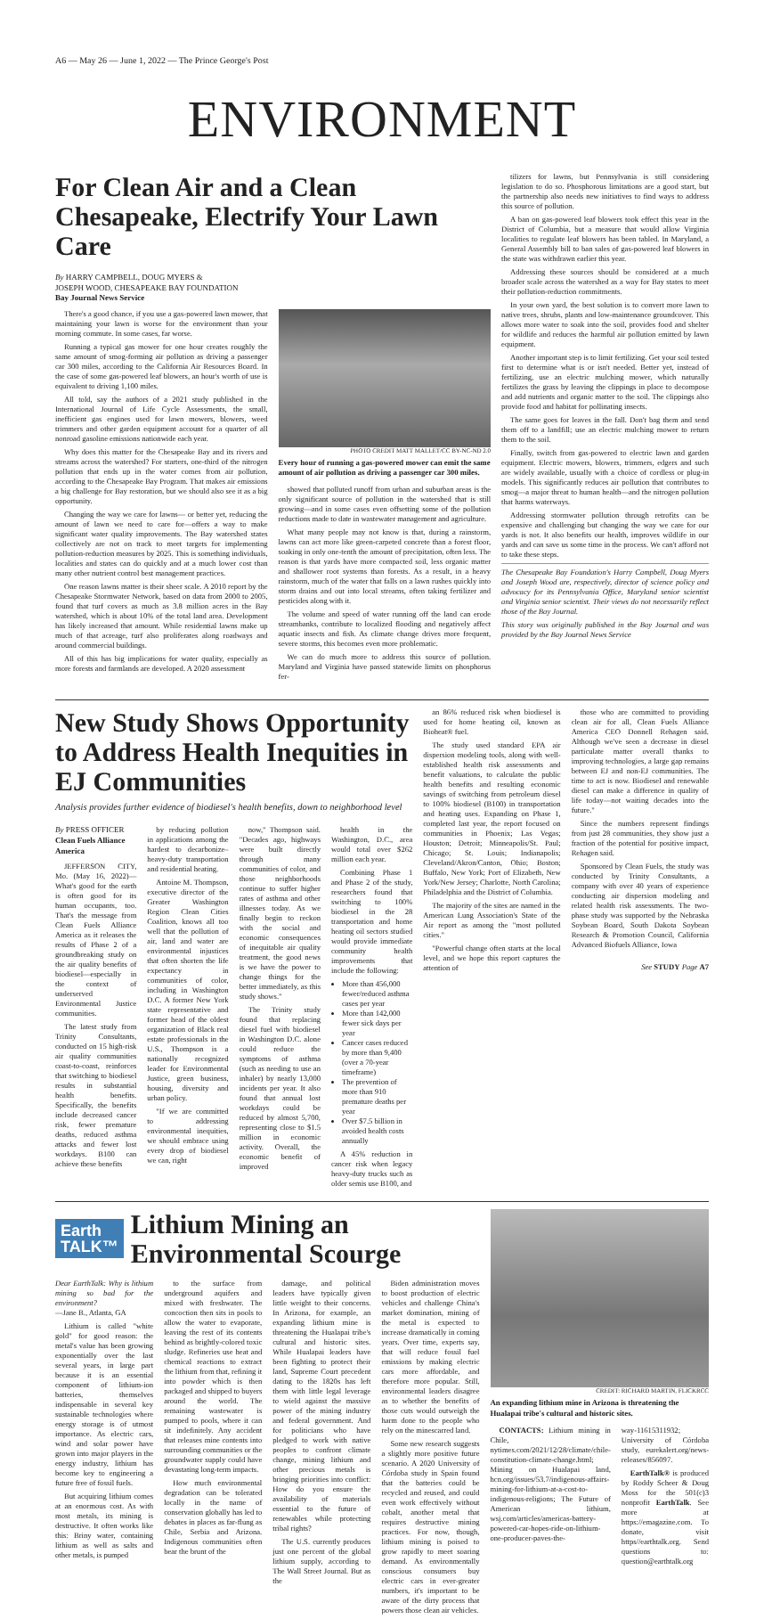A6 — May 26 — June 1, 2022 — The Prince George's Post
ENVIRONMENT
For Clean Air and a Clean Chesapeake, Electrify Your Lawn Care
By HARRY CAMPBELL, DOUG MYERS &
JOSEPH WOOD, CHESAPEAKE BAY FOUNDATION
Bay Journal News Service
There's a good chance, if you use a gas-powered lawn mower, that maintaining your lawn is worse for the environment than your morning commute. In some cases, far worse.
Running a typical gas mower for one hour creates roughly the same amount of smog-forming air pollution as driving a passenger car 300 miles, according to the California Air Resources Board. In the case of some gas-powered leaf blowers, an hour's worth of use is equivalent to driving 1,100 miles.
All told, say the authors of a 2021 study published in the International Journal of Life Cycle Assessments, the small, inefficient gas engines used for lawn mowers, blowers, weed trimmers and other garden equipment account for a quarter of all nonroad gasoline emissions nationwide each year.
Why does this matter for the Chesapeake Bay and its rivers and streams across the watershed? For starters, one-third of the nitrogen pollution that ends up in the water comes from air pollution, according to the Chesapeake Bay Program. That makes air emissions a big challenge for Bay restoration, but we should also see it as a big opportunity.
Changing the way we care for lawns— or better yet, reducing the amount of lawn we need to care for—offers a way to make significant water quality improvements. The Bay watershed states collectively are not on track to meet targets for implementing pollution-reduction measures by 2025. This is something individuals, localities and states can do quickly and at a much lower cost than many other nutrient control best management practices.
One reason lawns matter is their sheer scale. A 2010 report by the Chesapeake Stormwater Network, based on data from 2000 to 2005, found that turf covers as much as 3.8 million acres in the Bay watershed, which is about 10% of the total land area. Development has likely increased that amount. While residential lawns make up much of that acreage, turf also proliferates along roadways and around commercial buildings.
All of this has big implications for water quality, especially as more forests and farmlands are developed. A 2020 assessment
PHOTO CREDIT MATT MALLET/CC BY-NC-ND 2.0
Every hour of running a gas-powered mower can emit the same amount of air pollution as driving a passenger car 300 miles.
showed that polluted runoff from urban and suburban areas is the only significant source of pollution in the watershed that is still growing—and in some cases even offsetting some of the pollution reductions made to date in wastewater management and agriculture.
What many people may not know is that, during a rainstorm, lawns can act more like green-carpeted concrete than a forest floor, soaking in only one-tenth the amount of precipitation, often less. The reason is that yards have more compacted soil, less organic matter and shallower root systems than forests. As a result, in a heavy rainstorm, much of the water that falls on a lawn rushes quickly into storm drains and out into local streams, often taking fertilizer and pesticides along with it.
The volume and speed of water running off the land can erode streambanks, contribute to localized flooding and negatively affect aquatic insects and fish. As climate change drives more frequent, severe storms, this becomes even more problematic.
We can do much more to address this source of pollution. Maryland and Virginia have passed statewide limits on phosphorus fer-
tilizers for lawns, but Pennsylvania is still considering legislation to do so. Phosphorous limitations are a good start, but the partnership also needs new initiatives to find ways to address this source of pollution.
A ban on gas-powered leaf blowers took effect this year in the District of Columbia, but a measure that would allow Virginia localities to regulate leaf blowers has been tabled. In Maryland, a General Assembly bill to ban sales of gas-powered leaf blowers in the state was withdrawn earlier this year.
Addressing these sources should be considered at a much broader scale across the watershed as a way for Bay states to meet their pollution-reduction commitments.
In your own yard, the best solution is to convert more lawn to native trees, shrubs, plants and low-maintenance groundcover. This allows more water to soak into the soil, provides food and shelter for wildlife and reduces the harmful air pollution emitted by lawn equipment.
Another important step is to limit fertilizing. Get your soil tested first to determine what is or isn't needed. Better yet, instead of fertilizing, use an electric mulching mower, which naturally fertilizes the grass by leaving the clippings in place to decompose and add nutrients and organic matter to the soil. The clippings also provide food and habitat for pollinating insects.
The same goes for leaves in the fall. Don't bag them and send them off to a landfill; use an electric mulching mower to return them to the soil.
Finally, switch from gas-powered to electric lawn and garden equipment. Electric mowers, blowers, trimmers, edgers and such are widely available, usually with a choice of cordless or plug-in models. This significantly reduces air pollution that contributes to smog—a major threat to human health—and the nitrogen pollution that harms waterways.
Addressing stormwater pollution through retrofits can be expensive and challenging but changing the way we care for our yards is not. It also benefits our health, improves wildlife in our yards and can save us some time in the process. We can't afford not to take these steps.
The Chesapeake Bay Foundation's Harry Campbell, Doug Myers and Joseph Wood are, respectively, director of science policy and advocacy for its Pennsylvania Office, Maryland senior scientist and Virginia senior scientist. Their views do not necessarily reflect those of the Bay Journal.
This story was originally published in the Bay Journal and was provided by the Bay Journal News Service
New Study Shows Opportunity to Address Health Inequities in EJ Communities
Analysis provides further evidence of biodiesel's health benefits, down to neighborhood level
By PRESS OFFICER
Clean Fuels Alliance America
JEFFERSON CITY, Mo. (May 16, 2022)—What's good for the earth is often good for its human occupants, too. That's the message from Clean Fuels Alliance America as it releases the results of Phase 2 of a groundbreaking study on the air quality benefits of biodiesel—especially in the context of underserved Environmental Justice communities.
The latest study from Trinity Consultants, conducted on 15 high-risk air quality communities coast-to-coast, reinforces that switching to biodiesel results in substantial health benefits. Specifically, the benefits include decreased cancer risk, fewer premature deaths, reduced asthma attacks and fewer lost workdays. B100 can achieve these benefits
by reducing pollution in applications among the hardest to decarbonize–heavy-duty transportation and residential heating.
Antoine M. Thompson, executive director of the Greater Washington Region Clean Cities Coalition, knows all too well that the pollution of air, land and water are environmental injustices that often shorten the life expectancy in communities of color, including in Washington D.C. A former New York state representative and former head of the oldest organization of Black real estate professionals in the U.S., Thompson is a nationally recognized leader for Environmental Justice, green business, housing, diversity and urban policy.
"If we are committed to addressing environmental inequities, we should embrace using every drop of biodiesel we can, right
now," Thompson said. "Decades ago, highways were built directly through many communities of color, and those neighborhoods continue to suffer higher rates of asthma and other illnesses today. As we finally begin to reckon with the social and economic consequences of inequitable air quality treatment, the good news is we have the power to change things for the better immediately, as this study shows."
The Trinity study found that replacing diesel fuel with biodiesel in Washington D.C. alone could reduce the symptoms of asthma (such as needing to use an inhaler) by nearly 13,000 incidents per year. It also found that annual lost workdays could be reduced by almost 5,700, representing close to $1.5 million in economic activity. Overall, the economic benefit of improved
health in the Washington, D.C., area would total over $262 million each year.
Combining Phase 1 and Phase 2 of the study, researchers found that switching to 100% biodiesel in the 28 transportation and home heating oil sectors studied would provide immediate community health improvements that include the following:
More than 456,000 fewer/reduced asthma cases per year
More than 142,000 fewer sick days per year
Cancer cases reduced by more than 9,400 (over a 70-year timeframe)
The prevention of more than 910 premature deaths per year
Over $7.5 billion in avoided health costs annually
A 45% reduction in cancer risk when legacy heavy-duty trucks such as older semis use B100, and
an 86% reduced risk when biodiesel is used for home heating oil, known as Bioheat® fuel.
The study used standard EPA air dispersion modeling tools, along with well-established health risk assessments and benefit valuations, to calculate the public health benefits and resulting economic savings of switching from petroleum diesel to 100% biodiesel (B100) in transportation and heating uses. Expanding on Phase 1, completed last year, the report focused on communities in Phoenix; Las Vegas; Houston; Detroit; Minneapolis/St. Paul; Chicago; St. Louis; Indianapolis; Cleveland/Akron/Canton, Ohio; Boston; Buffalo, New York; Port of Elizabeth, New York/New Jersey; Charlotte, North Carolina; Philadelphia and the District of Columbia.
The majority of the sites are named in the American Lung Association's State of the Air report as among the "most polluted cities."
"Powerful change often starts at the local level, and we hope this report captures the attention of
those who are committed to providing clean air for all, Clean Fuels Alliance America CEO Donnell Rehagen said. Although we've seen a decrease in diesel particulate matter overall thanks to improving technologies, a large gap remains between EJ and non-EJ communities. The time to act is now. Biodiesel and renewable diesel can make a difference in quality of life today—not waiting decades into the future."
Since the numbers represent findings from just 28 communities, they show just a fraction of the potential for positive impact, Rehagen said.
Sponsored by Clean Fuels, the study was conducted by Trinity Consultants, a company with over 40 years of experience conducting air dispersion modeling and related health risk assessments. The two-phase study was supported by the Nebraska Soybean Board, South Dakota Soybean Research & Promotion Council, California Advanced Biofuels Alliance, Iowa
See STUDY Page A7
Earth
TALK™
Lithium Mining an Environmental Scourge
Dear EarthTalk: Why is lithium mining so bad for the environment?
—Jane B., Atlanta, GA
Lithium is called "white gold" for good reason: the metal's value has been growing exponentially over the last several years, in large part because it is an essential component of lithium-ion batteries, themselves indispensable in several key sustainable technologies where energy storage is of utmost importance. As electric cars, wind and solar power have grown into major players in the energy industry, lithium has become key to engineering a future free of fossil fuels.
But acquiring lithium comes at an enormous cost. As with most metals, its mining is destructive. It often works like this: Briny water, containing lithium as well as salts and other metals, is pumped
to the surface from underground aquifers and mixed with freshwater. The concoction then sits in pools to allow the water to evaporate, leaving the rest of its contents behind as brightly-colored toxic sludge. Refineries use heat and chemical reactions to extract the lithium from that, refining it into powder which is then packaged and shipped to buyers around the world. The remaining wastewater is pumped to pools, where it can sit indefinitely. Any accident that releases mine contents into surrounding communities or the groundwater supply could have devastating long-term impacts.
How much environmental degradation can be tolerated locally in the name of conservation globally has led to debates in places as far-flung as Chile, Serbia and Arizona. Indigenous communities often bear the brunt of the
damage, and political leaders have typically given little weight to their concerns. In Arizona, for example, an expanding lithium mine is threatening the Hualapai tribe's cultural and historic sites. While Hualapai leaders have been fighting to protect their land, Supreme Court precedent dating to the 1820s has left them with little legal leverage to wield against the massive power of the mining industry and federal government. And for politicians who have pledged to work with native peoples to confront climate change, mining lithium and other precious metals is bringing priorities into conflict: How do you ensure the availability of materials essential to the future of renewables while protecting tribal rights?
The U.S. currently produces just one percent of the global lithium supply, according to The Wall Street Journal. But as the
Biden administration moves to boost production of electric vehicles and challenge China's market domination, mining of the metal is expected to increase dramatically in coming years. Over time, experts say, that will reduce fossil fuel emissions by making electric cars more affordable, and therefore more popular. Still, environmental leaders disagree as to whether the benefits of those cuts would outweigh the harm done to the people who rely on the minescarred land.
Some new research suggests a slightly more positive future scenario. A 2020 University of Córdoba study in Spain found that the batteries could be recycled and reused, and could even work effectively without cobalt, another metal that requires destructive mining practices. For now, though, lithium mining is poised to grow rapidly to meet soaring demand. As environmentally conscious consumers buy electric cars in ever-greater numbers, it's important to be aware of the dirty process that powers those clean air vehicles.
CREDIT: RICHARD MARTIN, FLICKRCC
An expanding lithium mine in Arizona is threatening the Hualapai tribe's cultural and historic sites.
CONTACTS: Lithium mining in Chile, nytimes.com/2021/12/28/climate/chile-constitution-climate-change.html; Mining on Hualapai land, hcn.org/issues/53.7/indigenous-affairs-mining-for-lithium-at-a-cost-to-indigenous-religions; The Future of American lithium, wsj.com/articles/americas-battery-powered-car-hopes-ride-on-lithium-one-producer-paves-the-
way-11615311932; University of Córdoba study, eurekalert.org/news-releases/856097.
EarthTalk® is produced by Roddy Scheer & Doug Moss for the 501(c)3 nonprofit EarthTalk. See more at https://emagazine.com. To donate, visit https//earthtalk.org. Send questions to: question@earthtalk.org